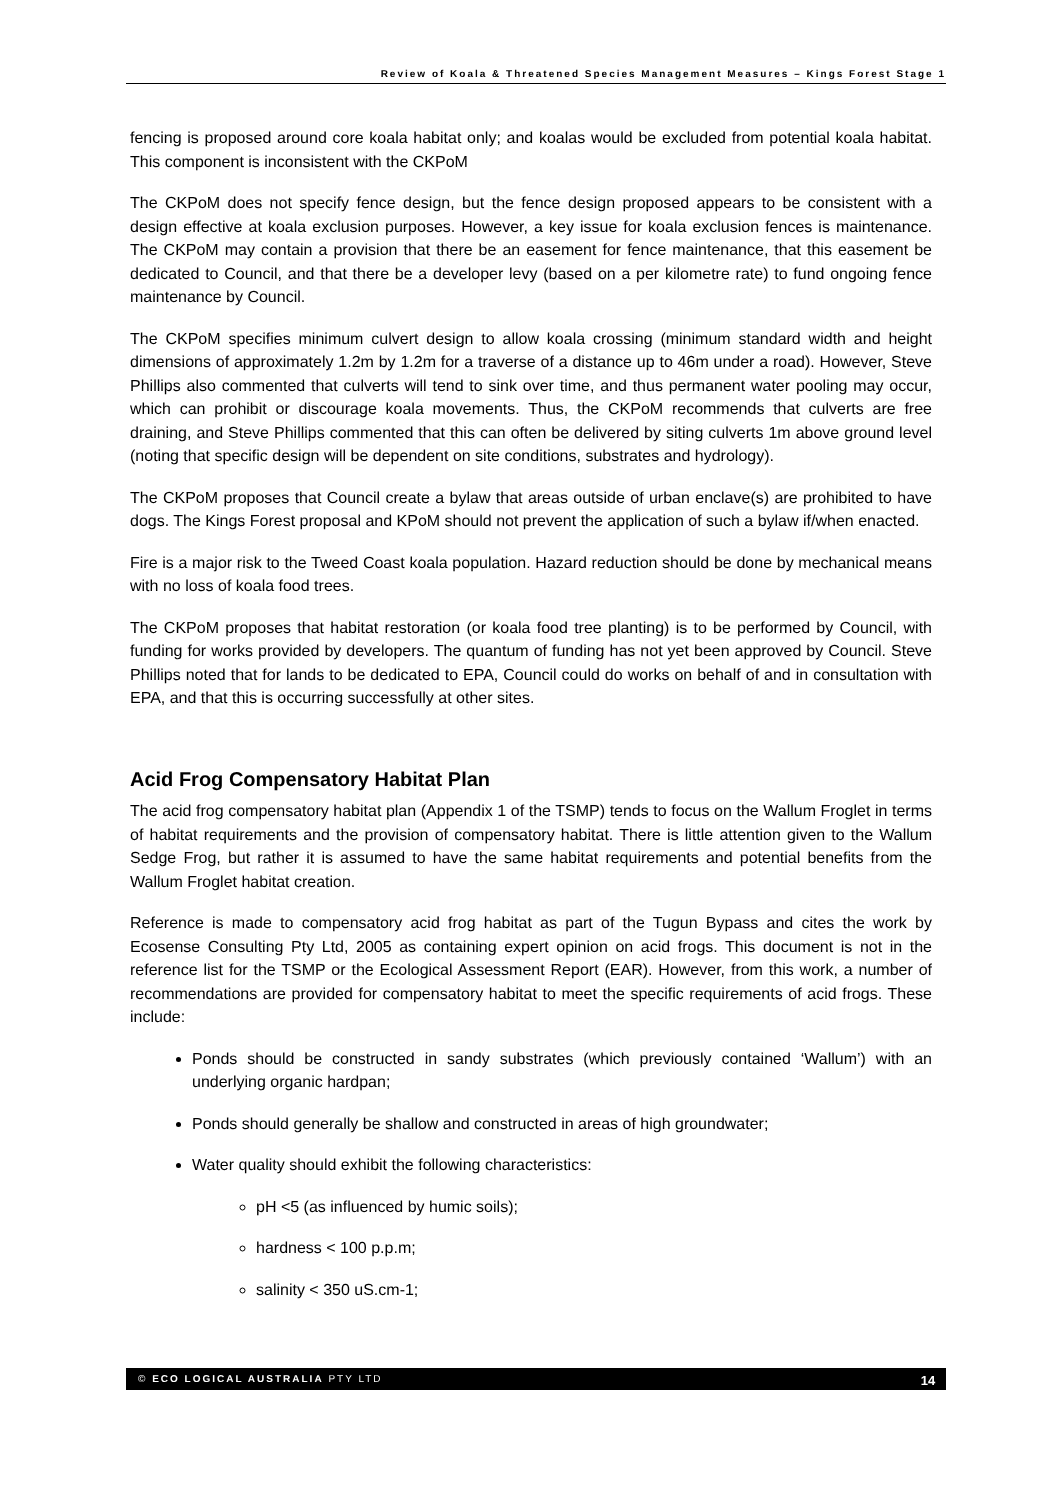Review of Koala & Threatened Species Management Measures – Kings Forest Stage 1
fencing is proposed around core koala habitat only; and koalas would be excluded from potential koala habitat. This component is inconsistent with the CKPoM
The CKPoM does not specify fence design, but the fence design proposed appears to be consistent with a design effective at koala exclusion purposes. However, a key issue for koala exclusion fences is maintenance. The CKPoM may contain a provision that there be an easement for fence maintenance, that this easement be dedicated to Council, and that there be a developer levy (based on a per kilometre rate) to fund ongoing fence maintenance by Council.
The CKPoM specifies minimum culvert design to allow koala crossing (minimum standard width and height dimensions of approximately 1.2m by 1.2m for a traverse of a distance up to 46m under a road). However, Steve Phillips also commented that culverts will tend to sink over time, and thus permanent water pooling may occur, which can prohibit or discourage koala movements. Thus, the CKPoM recommends that culverts are free draining, and Steve Phillips commented that this can often be delivered by siting culverts 1m above ground level (noting that specific design will be dependent on site conditions, substrates and hydrology).
The CKPoM proposes that Council create a bylaw that areas outside of urban enclave(s) are prohibited to have dogs. The Kings Forest proposal and KPoM should not prevent the application of such a bylaw if/when enacted.
Fire is a major risk to the Tweed Coast koala population. Hazard reduction should be done by mechanical means with no loss of koala food trees.
The CKPoM proposes that habitat restoration (or koala food tree planting) is to be performed by Council, with funding for works provided by developers. The quantum of funding has not yet been approved by Council. Steve Phillips noted that for lands to be dedicated to EPA, Council could do works on behalf of and in consultation with EPA, and that this is occurring successfully at other sites.
Acid Frog Compensatory Habitat Plan
The acid frog compensatory habitat plan (Appendix 1 of the TSMP) tends to focus on the Wallum Froglet in terms of habitat requirements and the provision of compensatory habitat. There is little attention given to the Wallum Sedge Frog, but rather it is assumed to have the same habitat requirements and potential benefits from the Wallum Froglet habitat creation.
Reference is made to compensatory acid frog habitat as part of the Tugun Bypass and cites the work by Ecosense Consulting Pty Ltd, 2005 as containing expert opinion on acid frogs. This document is not in the reference list for the TSMP or the Ecological Assessment Report (EAR). However, from this work, a number of recommendations are provided for compensatory habitat to meet the specific requirements of acid frogs. These include:
Ponds should be constructed in sandy substrates (which previously contained ‘Wallum’) with an underlying organic hardpan;
Ponds should generally be shallow and constructed in areas of high groundwater;
Water quality should exhibit the following characteristics:
pH <5 (as influenced by humic soils);
hardness < 100 p.p.m;
salinity < 350 uS.cm-1;
© ECO LOGICAL AUSTRALIA PTY LTD 14